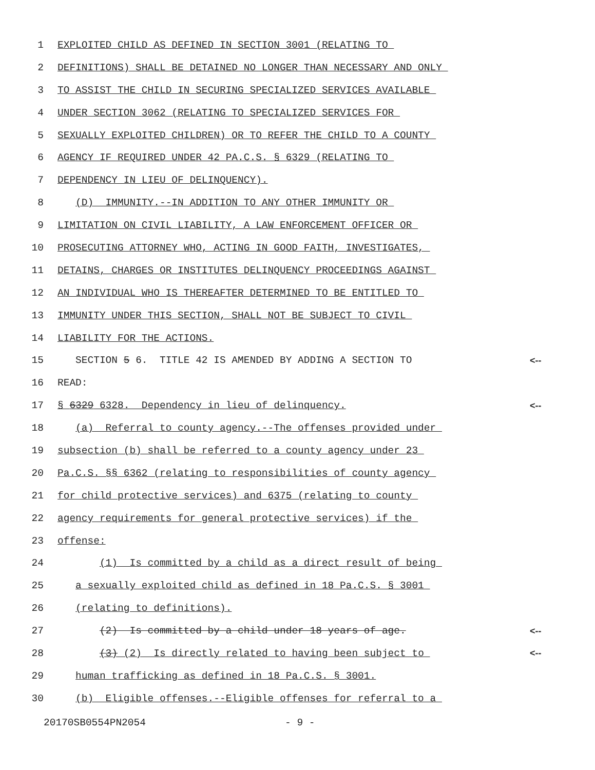1 EXPLOITED CHILD AS DEFINED IN SECTION 3001 (RELATING TO
2 DEFINITIONS) SHALL BE DETAINED NO LONGER THAN NECESSARY AND ONLY
3 TO ASSIST THE CHILD IN SECURING SPECIALIZED SERVICES AVAILABLE
4 UNDER SECTION 3062 (RELATING TO SPECIALIZED SERVICES FOR
5 SEXUALLY EXPLOITED CHILDREN) OR TO REFER THE CHILD TO A COUNTY
6 AGENCY IF REQUIRED UNDER 42 PA.C.S. § 6329 (RELATING TO
7 DEPENDENCY IN LIEU OF DELINQUENCY).
8 (D) IMMUNITY.--IN ADDITION TO ANY OTHER IMMUNITY OR
9 LIMITATION ON CIVIL LIABILITY, A LAW ENFORCEMENT OFFICER OR
10 PROSECUTING ATTORNEY WHO, ACTING IN GOOD FAITH, INVESTIGATES,
11 DETAINS, CHARGES OR INSTITUTES DELINQUENCY PROCEEDINGS AGAINST
12 AN INDIVIDUAL WHO IS THEREAFTER DETERMINED TO BE ENTITLED TO
13 IMMUNITY UNDER THIS SECTION, SHALL NOT BE SUBJECT TO CIVIL
14 LIABILITY FOR THE ACTIONS.
15 SECTION 5 6. TITLE 42 IS AMENDED BY ADDING A SECTION TO <--
16 READ:
17 § 6329 6328. Dependency in lieu of delinquency. <--
18 (a) Referral to county agency.--The offenses provided under
19 subsection (b) shall be referred to a county agency under 23
20 Pa.C.S. §§ 6362 (relating to responsibilities of county agency
21 for child protective services) and 6375 (relating to county
22 agency requirements for general protective services) if the
23 offense:
24 (1) Is committed by a child as a direct result of being
25 a sexually exploited child as defined in 18 Pa.C.S. § 3001
26 (relating to definitions).
27 (2) Is committed by a child under 18 years of age. <--
28 (3) (2) Is directly related to having been subject to <--
29 human trafficking as defined in 18 Pa.C.S. § 3001.
30 (b) Eligible offenses.--Eligible offenses for referral to a
20170SB0554PN2054 - 9 -